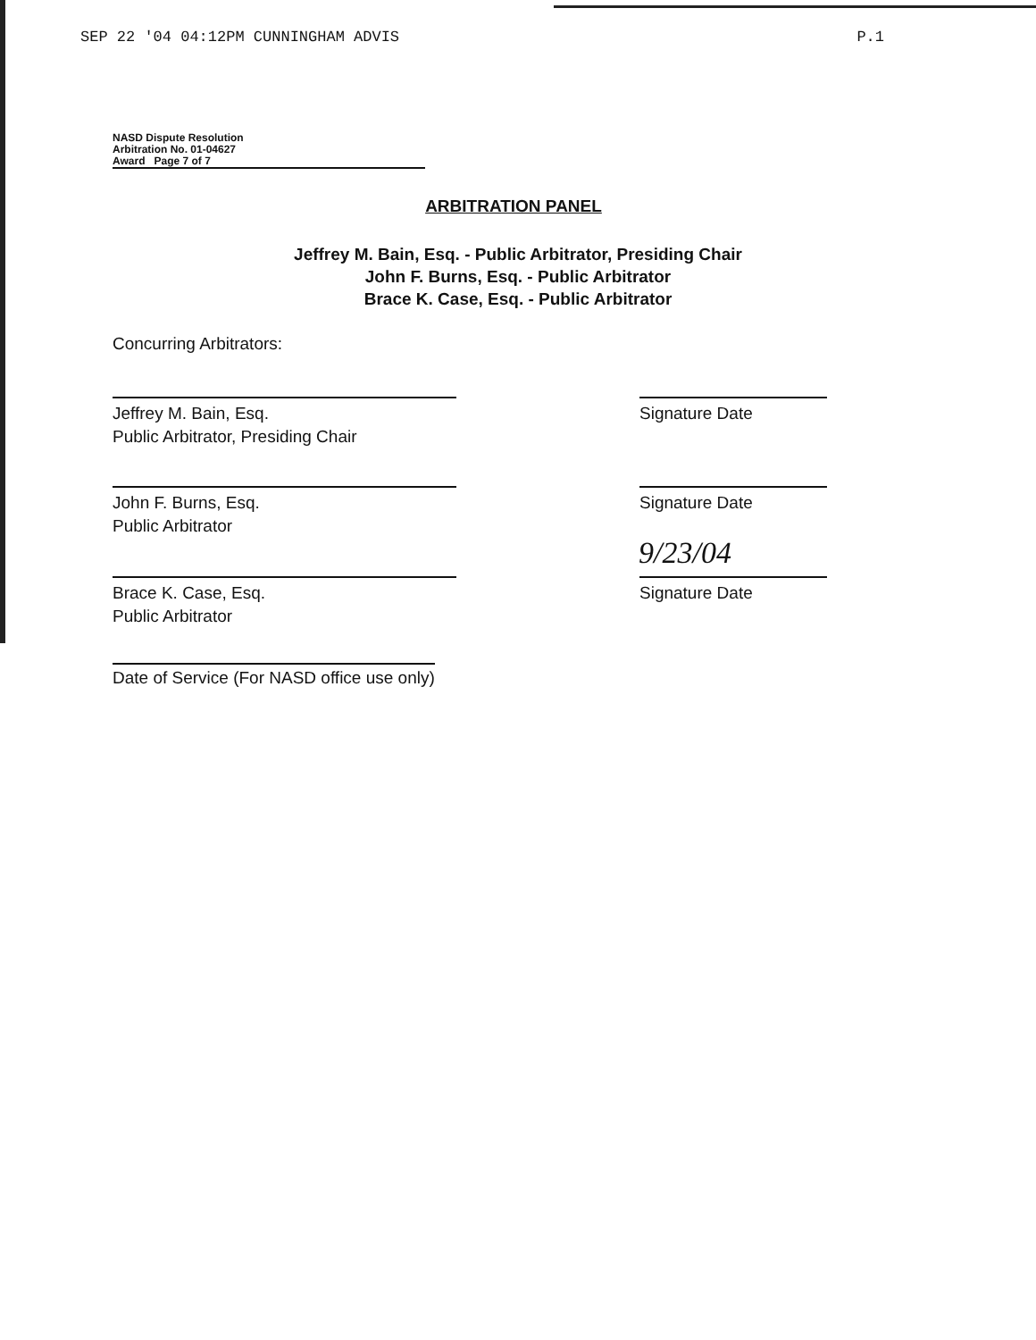SEP 22 '04 04:12PM CUNNINGHAM ADVIS P.1
NASD Dispute Resolution
Arbitration No. 01-04627
Award Page 7 of 7
ARBITRATION PANEL
Jeffrey M. Bain, Esq. - Public Arbitrator, Presiding Chair
John F. Burns, Esq. - Public Arbitrator
Brace K. Case, Esq. - Public Arbitrator
Concurring Arbitrators:
Jeffrey M. Bain, Esq.
Public Arbitrator, Presiding Chair
Signature Date
John F. Burns, Esq.
Public Arbitrator
Signature Date
Brace K. Case, Esq.
Public Arbitrator
Signature Date
9/23/04
Date of Service (For NASD office use only)